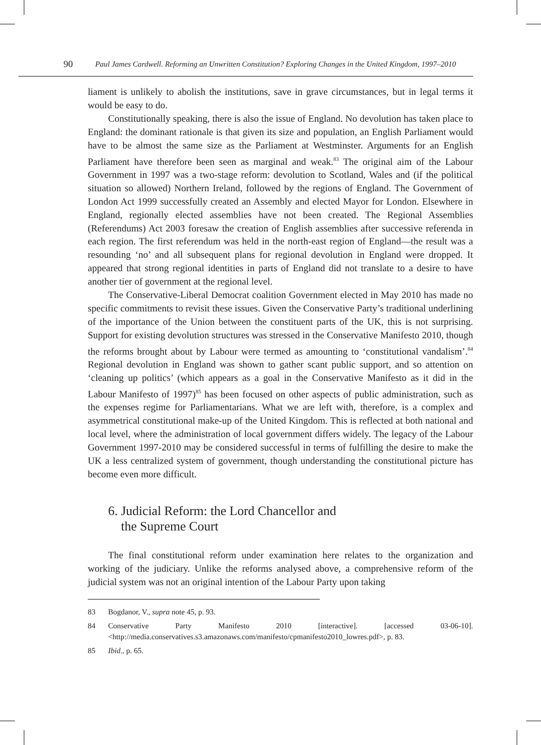90 Paul James Cardwell. Reforming an Unwritten Constitution? Exploring Changes in the United Kingdom, 1997–2010
liament is unlikely to abolish the institutions, save in grave circumstances, but in legal terms it would be easy to do.
Constitutionally speaking, there is also the issue of England. No devolution has taken place to England: the dominant rationale is that given its size and population, an English Parliament would have to be almost the same size as the Parliament at Westminster. Arguments for an English Parliament have therefore been seen as marginal and weak.<sup>83</sup> The original aim of the Labour Government in 1997 was a two-stage reform: devolution to Scotland, Wales and (if the political situation so allowed) Northern Ireland, followed by the regions of England. The Government of London Act 1999 successfully created an Assembly and elected Mayor for London. Elsewhere in England, regionally elected assemblies have not been created. The Regional Assemblies (Referendums) Act 2003 foresaw the creation of English assemblies after successive referenda in each region. The first referendum was held in the north-east region of England—the result was a resounding ‘no’ and all subsequent plans for regional devolution in England were dropped. It appeared that strong regional identities in parts of England did not translate to a desire to have another tier of government at the regional level.
The Conservative-Liberal Democrat coalition Government elected in May 2010 has made no specific commitments to revisit these issues. Given the Conservative Party’s traditional underlining of the importance of the Union between the constituent parts of the UK, this is not surprising. Support for existing devolution structures was stressed in the Conservative Manifesto 2010, though the reforms brought about by Labour were termed as amounting to ‘constitutional vandalism’.<sup>84</sup> Regional devolution in England was shown to gather scant public support, and so attention on ‘cleaning up politics’ (which appears as a goal in the Conservative Manifesto as it did in the Labour Manifesto of 1997)<sup>85</sup> has been focused on other aspects of public administration, such as the expenses regime for Parliamentarians. What we are left with, therefore, is a complex and asymmetrical constitutional make-up of the United Kingdom. This is reflected at both national and local level, where the administration of local government differs widely. The legacy of the Labour Government 1997-2010 may be considered successful in terms of fulfilling the desire to make the UK a less centralized system of government, though understanding the constitutional picture has become even more difficult.
6. Judicial Reform: the Lord Chancellor and
the Supreme Court
The final constitutional reform under examination here relates to the organization and working of the judiciary. Unlike the reforms analysed above, a comprehensive reform of the judicial system was not an original intention of the Labour Party upon taking
83 Bogdanor, V., supra note 45, p. 93.
84 Conservative Party Manifesto 2010 [interactive]. [accessed 03-06-10]. <http://media.conservatives.s3.amazonaws.com/manifesto/cpmanifesto2010_lowres.pdf>, p. 83.
85 Ibid., p. 65.